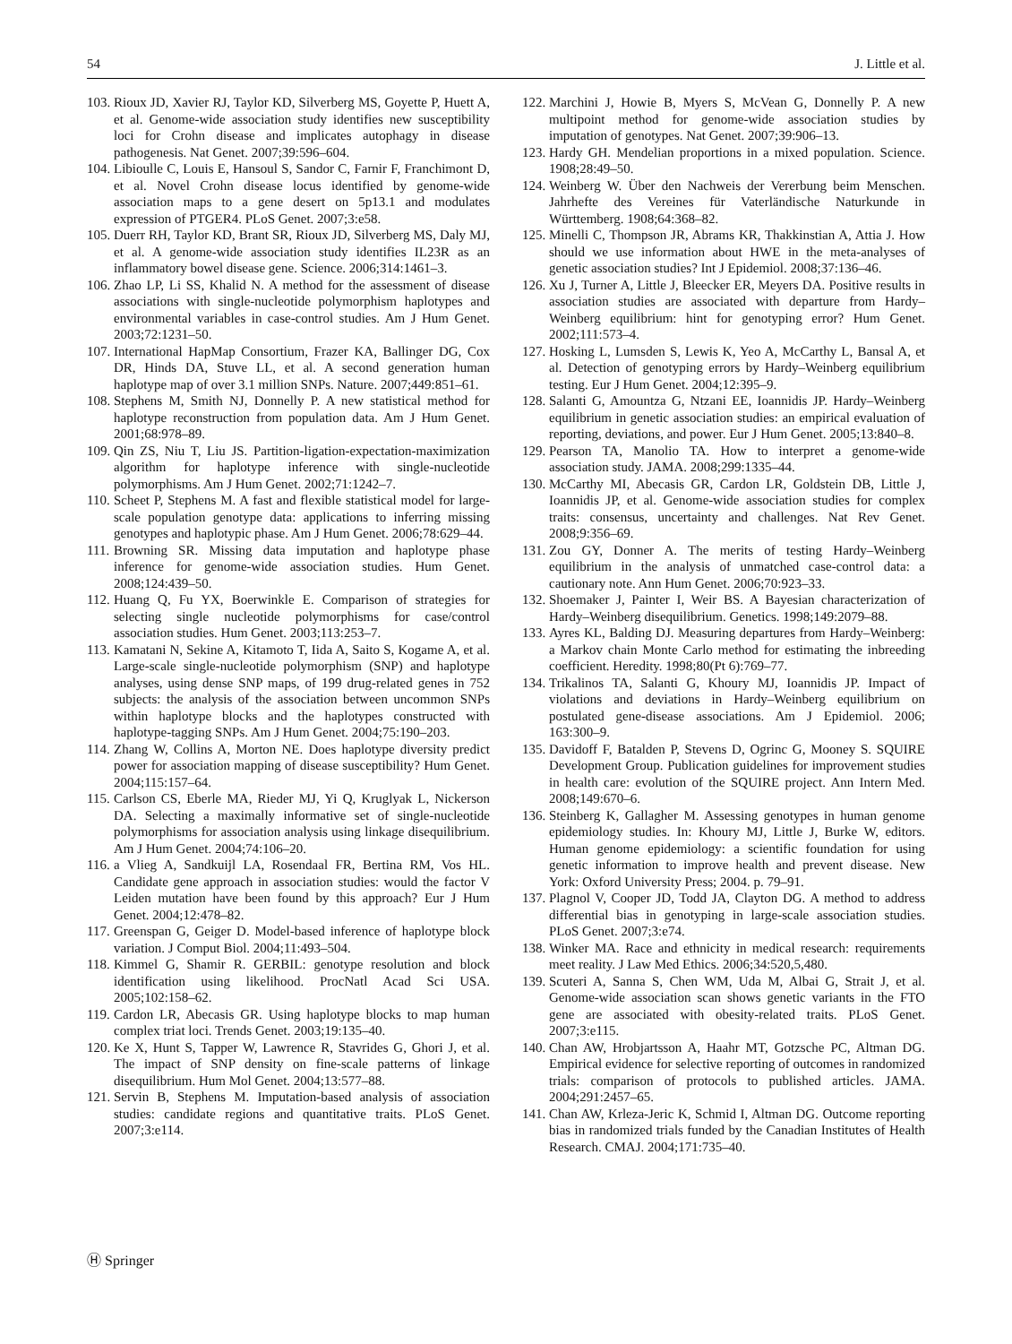54 J. Little et al.
103. Rioux JD, Xavier RJ, Taylor KD, Silverberg MS, Goyette P, Huett A, et al. Genome-wide association study identifies new susceptibility loci for Crohn disease and implicates autophagy in disease pathogenesis. Nat Genet. 2007;39:596–604.
104. Libioulle C, Louis E, Hansoul S, Sandor C, Farnir F, Franchimont D, et al. Novel Crohn disease locus identified by genome-wide association maps to a gene desert on 5p13.1 and modulates expression of PTGER4. PLoS Genet. 2007;3:e58.
105. Duerr RH, Taylor KD, Brant SR, Rioux JD, Silverberg MS, Daly MJ, et al. A genome-wide association study identifies IL23R as an inflammatory bowel disease gene. Science. 2006;314:1461–3.
106. Zhao LP, Li SS, Khalid N. A method for the assessment of disease associations with single-nucleotide polymorphism haplotypes and environmental variables in case-control studies. Am J Hum Genet. 2003;72:1231–50.
107. International HapMap Consortium, Frazer KA, Ballinger DG, Cox DR, Hinds DA, Stuve LL, et al. A second generation human haplotype map of over 3.1 million SNPs. Nature. 2007;449:851–61.
108. Stephens M, Smith NJ, Donnelly P. A new statistical method for haplotype reconstruction from population data. Am J Hum Genet. 2001;68:978–89.
109. Qin ZS, Niu T, Liu JS. Partition-ligation-expectation-maximization algorithm for haplotype inference with single-nucleotide polymorphisms. Am J Hum Genet. 2002;71:1242–7.
110. Scheet P, Stephens M. A fast and flexible statistical model for large-scale population genotype data: applications to inferring missing genotypes and haplotypic phase. Am J Hum Genet. 2006;78:629–44.
111. Browning SR. Missing data imputation and haplotype phase inference for genome-wide association studies. Hum Genet. 2008;124:439–50.
112. Huang Q, Fu YX, Boerwinkle E. Comparison of strategies for selecting single nucleotide polymorphisms for case/control association studies. Hum Genet. 2003;113:253–7.
113. Kamatani N, Sekine A, Kitamoto T, Iida A, Saito S, Kogame A, et al. Large-scale single-nucleotide polymorphism (SNP) and haplotype analyses, using dense SNP maps, of 199 drug-related genes in 752 subjects: the analysis of the association between uncommon SNPs within haplotype blocks and the haplotypes constructed with haplotype-tagging SNPs. Am J Hum Genet. 2004;75:190–203.
114. Zhang W, Collins A, Morton NE. Does haplotype diversity predict power for association mapping of disease susceptibility? Hum Genet. 2004;115:157–64.
115. Carlson CS, Eberle MA, Rieder MJ, Yi Q, Kruglyak L, Nickerson DA. Selecting a maximally informative set of single-nucleotide polymorphisms for association analysis using linkage disequilibrium. Am J Hum Genet. 2004;74:106–20.
116. a Vlieg A, Sandkuijl LA, Rosendaal FR, Bertina RM, Vos HL. Candidate gene approach in association studies: would the factor V Leiden mutation have been found by this approach? Eur J Hum Genet. 2004;12:478–82.
117. Greenspan G, Geiger D. Model-based inference of haplotype block variation. J Comput Biol. 2004;11:493–504.
118. Kimmel G, Shamir R. GERBIL: genotype resolution and block identification using likelihood. ProcNatl Acad Sci USA. 2005;102:158–62.
119. Cardon LR, Abecasis GR. Using haplotype blocks to map human complex triat loci. Trends Genet. 2003;19:135–40.
120. Ke X, Hunt S, Tapper W, Lawrence R, Stavrides G, Ghori J, et al. The impact of SNP density on fine-scale patterns of linkage disequilibrium. Hum Mol Genet. 2004;13:577–88.
121. Servin B, Stephens M. Imputation-based analysis of association studies: candidate regions and quantitative traits. PLoS Genet. 2007;3:e114.
122. Marchini J, Howie B, Myers S, McVean G, Donnelly P. A new multipoint method for genome-wide association studies by imputation of genotypes. Nat Genet. 2007;39:906–13.
123. Hardy GH. Mendelian proportions in a mixed population. Science. 1908;28:49–50.
124. Weinberg W. Über den Nachweis der Vererbung beim Menschen. Jahrhefte des Vereines für Vaterländische Naturkunde in Württemberg. 1908;64:368–82.
125. Minelli C, Thompson JR, Abrams KR, Thakkinstian A, Attia J. How should we use information about HWE in the meta-analyses of genetic association studies? Int J Epidemiol. 2008;37:136–46.
126. Xu J, Turner A, Little J, Bleecker ER, Meyers DA. Positive results in association studies are associated with departure from Hardy–Weinberg equilibrium: hint for genotyping error? Hum Genet. 2002;111:573–4.
127. Hosking L, Lumsden S, Lewis K, Yeo A, McCarthy L, Bansal A, et al. Detection of genotyping errors by Hardy–Weinberg equilibrium testing. Eur J Hum Genet. 2004;12:395–9.
128. Salanti G, Amountza G, Ntzani EE, Ioannidis JP. Hardy–Weinberg equilibrium in genetic association studies: an empirical evaluation of reporting, deviations, and power. Eur J Hum Genet. 2005;13:840–8.
129. Pearson TA, Manolio TA. How to interpret a genome-wide association study. JAMA. 2008;299:1335–44.
130. McCarthy MI, Abecasis GR, Cardon LR, Goldstein DB, Little J, Ioannidis JP, et al. Genome-wide association studies for complex traits: consensus, uncertainty and challenges. Nat Rev Genet. 2008;9:356–69.
131. Zou GY, Donner A. The merits of testing Hardy–Weinberg equilibrium in the analysis of unmatched case-control data: a cautionary note. Ann Hum Genet. 2006;70:923–33.
132. Shoemaker J, Painter I, Weir BS. A Bayesian characterization of Hardy–Weinberg disequilibrium. Genetics. 1998;149:2079–88.
133. Ayres KL, Balding DJ. Measuring departures from Hardy–Weinberg: a Markov chain Monte Carlo method for estimating the inbreeding coefficient. Heredity. 1998;80(Pt 6):769–77.
134. Trikalinos TA, Salanti G, Khoury MJ, Ioannidis JP. Impact of violations and deviations in Hardy–Weinberg equilibrium on postulated gene-disease associations. Am J Epidemiol. 2006; 163:300–9.
135. Davidoff F, Batalden P, Stevens D, Ogrinc G, Mooney S. SQUIRE Development Group. Publication guidelines for improvement studies in health care: evolution of the SQUIRE project. Ann Intern Med. 2008;149:670–6.
136. Steinberg K, Gallagher M. Assessing genotypes in human genome epidemiology studies. In: Khoury MJ, Little J, Burke W, editors. Human genome epidemiology: a scientific foundation for using genetic information to improve health and prevent disease. New York: Oxford University Press; 2004. p. 79–91.
137. Plagnol V, Cooper JD, Todd JA, Clayton DG. A method to address differential bias in genotyping in large-scale association studies. PLoS Genet. 2007;3:e74.
138. Winker MA. Race and ethnicity in medical research: requirements meet reality. J Law Med Ethics. 2006;34:520,5,480.
139. Scuteri A, Sanna S, Chen WM, Uda M, Albai G, Strait J, et al. Genome-wide association scan shows genetic variants in the FTO gene are associated with obesity-related traits. PLoS Genet. 2007;3:e115.
140. Chan AW, Hrobjartsson A, Haahr MT, Gotzsche PC, Altman DG. Empirical evidence for selective reporting of outcomes in randomized trials: comparison of protocols to published articles. JAMA. 2004;291:2457–65.
141. Chan AW, Krleza-Jeric K, Schmid I, Altman DG. Outcome reporting bias in randomized trials funded by the Canadian Institutes of Health Research. CMAJ. 2004;171:735–40.
Ⓗ Springer